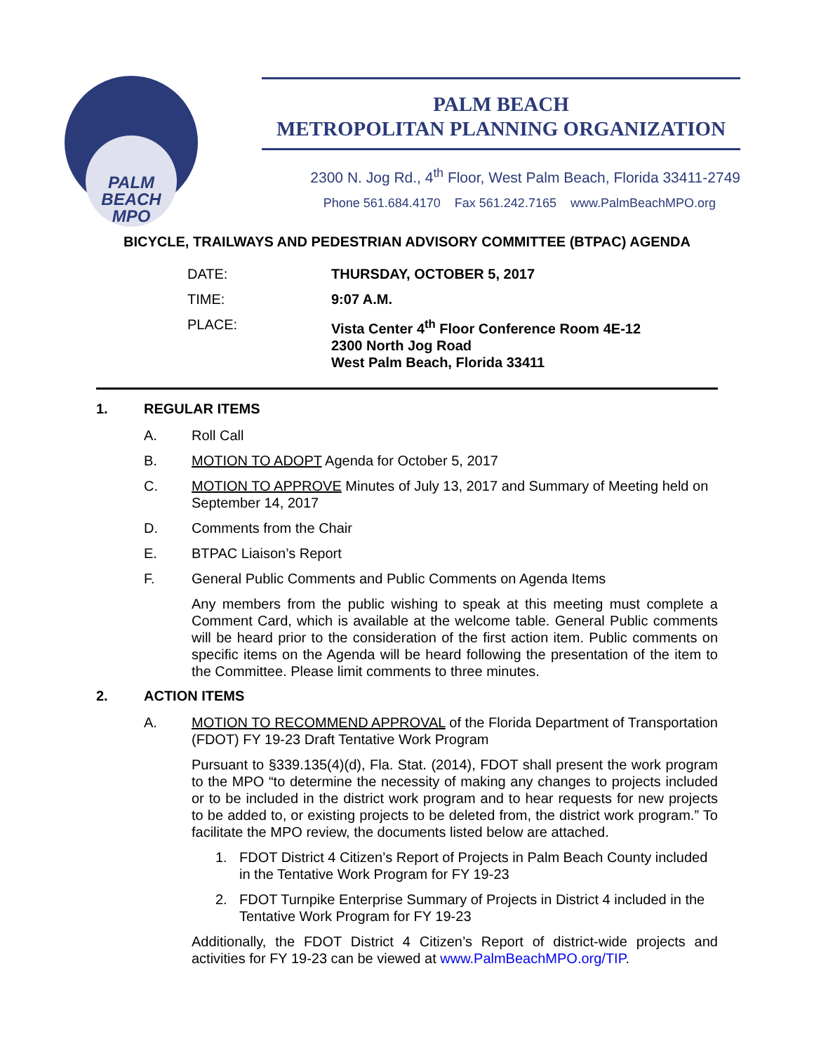PALM
BEACH
MPO
PALM BEACH
METROPOLITAN PLANNING ORGANIZATION
2300 N. Jog Rd., 4<sup>th</sup> Floor, West Palm Beach, Florida 33411-2749
Phone 561.684.4170 Fax 561.242.7165 www.PalmBeachMPO.org
BICYCLE, TRAILWAYS AND PEDESTRIAN ADVISORY COMMITTEE (BTPAC) AGENDA
| DATE: | THURSDAY, OCTOBER 5, 2017 |
| TIME: | 9:07 A.M. |
| PLACE: | Vista Center 4<sup>th</sup> Floor Conference Room 4E-12 2300 North Jog Road West Palm Beach, Florida 33411 |
1. REGULAR ITEMS
A. Roll Call
B. MOTION TO ADOPT Agenda for October 5, 2017
C. MOTION TO APPROVE Minutes of July 13, 2017 and Summary of Meeting held on September 14, 2017
D. Comments from the Chair
E. BTPAC Liaison’s Report
F. General Public Comments and Public Comments on Agenda Items
Any members from the public wishing to speak at this meeting must complete a Comment Card, which is available at the welcome table. General Public comments will be heard prior to the consideration of the first action item. Public comments on specific items on the Agenda will be heard following the presentation of the item to the Committee. Please limit comments to three minutes.
2. ACTION ITEMS
A. MOTION TO RECOMMEND APPROVAL of the Florida Department of Transportation (FDOT) FY 19-23 Draft Tentative Work Program
Pursuant to §339.135(4)(d), Fla. Stat. (2014), FDOT shall present the work program to the MPO “to determine the necessity of making any changes to projects included or to be included in the district work program and to hear requests for new projects to be added to, or existing projects to be deleted from, the district work program.” To facilitate the MPO review, the documents listed below are attached.
1. FDOT District 4 Citizen’s Report of Projects in Palm Beach County included in the Tentative Work Program for FY 19-23
2. FDOT Turnpike Enterprise Summary of Projects in District 4 included in the Tentative Work Program for FY 19-23
Additionally, the FDOT District 4 Citizen’s Report of district-wide projects and activities for FY 19-23 can be viewed at www.PalmBeachMPO.org/TIP.